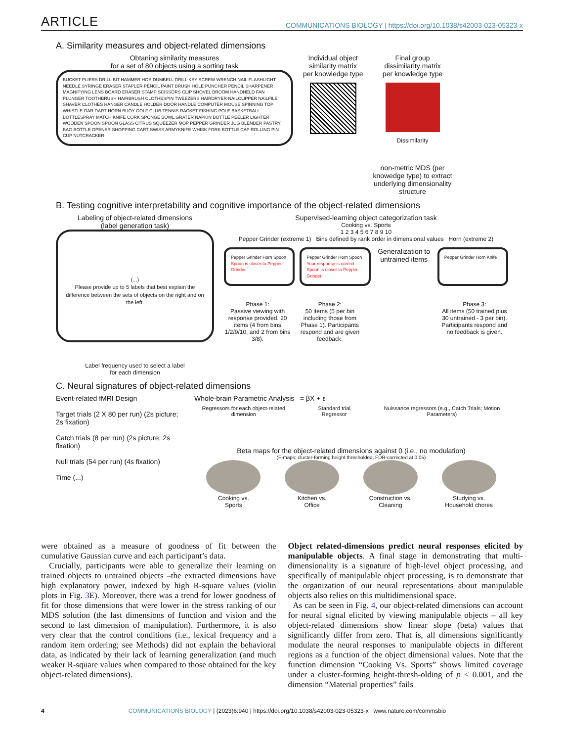ARTICLE COMMUNICATIONS BIOLOGY | https://doi.org/10.1038/s42003-023-05323-x
A. Similarity measures and object-related dimensions
Obtaning similarity measures
for a set of 80 objects using a sorting task
BUCKET PLIERS DRILL BIT HAMMER HOE DUMBELL DRILL KEY SCREW WRENCH NAIL FLASHLIGHT NEEDLE SYRINGE ERASER STAPLER PENCIL PAINT BRUSH HOLE PUNCHER PENCIL SHARPENER MAGNIFYING LENS BOARD ERASER STAMP SCISSORS CLIP SHOVEL BROOM HANDHELD FAN PLUNGER TOOTHBRUSH HAIRBRUSH CLOTHESPIN TWEEZERS HAIRDRYER NAILCLIPPER NAILFILE SHAVER CLOTHES HANGER CANDLE HOLDER DOOR HANDLE COMPUTER MOUSE SPINNING TOP WHISTLE OAR DART HORN BUOY GOLF CLUB TENNIS RACKET FISHING POLE BASKETBALL BOTTLESPRAY MATCH KNIFE CORK SPONGE BOWL GRATER NAPKIN BOTTLE PEELER LIGHTER WOODEN SPOON SPOON GLASS CITRUS SQUEEZER MOP PEPPER GRINDER JUG BLENDER PASTRY BAG BOTTLE OPENER SHOPPING CART SWISS ARMYKNIFE WHISK FORK BOTTLE CAP ROLLING PIN CUP NUTCRACKER
Individual object
similarity matrix
per knowledge type
Final group
dissimilarity matrix
per knowledge type
Dissimilarity
non-metric MDS (per
knowedge type) to extract
underlying dimensionality
structure
B. Testing cognitive interpretability and cognitive importance of the object-related dimensions
Labeling of object-related dimensions
(label generation task)
(...)
Please provide up to 5 labels that best explain the difference between the sets of objects on the right and on the left.
Label frequency used to select a label
for each dimension
Supervised-learning object categorization task
Cooking vs. Sports
1 2 3 4 5 6 7 8 9 10
Pepper Grinder (extreme 1) Bins defined by rank order in dimensional values Horn (extreme 2)
Pepper Grinder Horn Spoon Spoon is closer to Pepper Grinder
Pepper Grinder Horn Spoon Your response is correct Spoon is closer to Pepper Grinder
Generalization to untrained items
Pepper Grinder Horn Knife
Phase 1:
Passive viewing with response provided. 20 items (4 from bins 1/2/9/10, and 2 from bins 3/8).
Phase 2:
50 items (5 per bin including those from Phase 1). Participants respond and are given feedback.
Phase 3:
All items (50 trained plus 30 untrained - 3 per bin). Participants respond and no feedback is given.
C. Neural signatures of object-related dimensions
Event-related fMRI Design
Target trials (2 X 80 per run) (2s picture; 2s fixation)
Catch trials (8 per run) (2s picture; 2s fixation)
Null trials (54 per run) (4s fixation)
Time (...)
Whole-brain Parametric Analysis = βX + ε
Regressors for each object-related dimension Standard trial Regressor Nuissance regressors (e.g., Catch Trials; Motion Parameters)
Beta maps for the object-related dimensions against 0 (i.e., no modulation)
(F-maps; cluster-forming height thresholded; FDR-corrected at 0.05)
Cooking vs.
Sports
Kitchen vs.
Office
Construction vs.
Cleaning
Studying vs.
Household chores
were obtained as a measure of goodness of fit between the cumulative Gaussian curve and each participant’s data.
Crucially, participants were able to generalize their learning on trained objects to untrained objects –the extracted dimensions have high explanatory power, indexed by high R-square values (violin plots in Fig. 3 E). Moreover, there was a trend for lower goodness of fit for those dimensions that were lower in the stress ranking of our MDS solution (the last dimensions of function and vision and the second to last dimension of manipulation). Furthermore, it is also very clear that the control conditions (i.e., lexical frequency and a random item ordering; see Methods) did not explain the behavioral data, as indicated by their lack of learning generalization (and much weaker R-square values when compared to those obtained for the key object-related dimensions).
Object related-dimensions predict neural responses elicited by manipulable objects. A final stage in demonstrating that multi-dimensionality is a signature of high-level object processing, and specifically of manipulable object processing, is to demonstrate that the organization of our neural representations about manipulable objects also relies on this multidimensional space.
As can be seen in Fig. 4, our object-related dimensions can account for neural signal elicited by viewing manipulable objects – all key object-related dimensions show linear slope (beta) values that significantly differ from zero. That is, all dimensions significantly modulate the neural responses to manipulable objects in different regions as a function of the object dimensional values. Note that the function dimension “Cooking Vs. Sports” shows limited coverage under a cluster-forming height-thresh-olding of p < 0.001, and the dimension “Material properties” fails
4 COMMUNICATIONS BIOLOGY | (2023)6:940 | https://doi.org/10.1038/s42003-023-05323-x | www.nature.com/commsbio